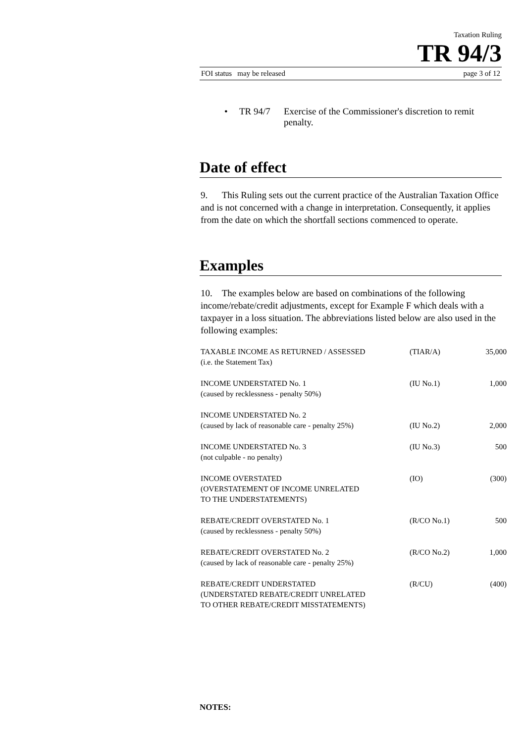Taxation Ruling
TR 94/3
FOI status may be released page 3 of 12
• TR 94/7 Exercise of the Commissioner's discretion to remit penalty.
Date of effect
9. This Ruling sets out the current practice of the Australian Taxation Office and is not concerned with a change in interpretation. Consequently, it applies from the date on which the shortfall sections commenced to operate.
Examples
10. The examples below are based on combinations of the following income/rebate/credit adjustments, except for Example F which deals with a taxpayer in a loss situation. The abbreviations listed below are also used in the following examples:
| TAXABLE INCOME AS RETURNED / ASSESSED (i.e. the Statement Tax) | (TIAR/A) | 35,000 |
| INCOME UNDERSTATED No. 1 (caused by recklessness - penalty 50%) | (IU No.1) | 1,000 |
| INCOME UNDERSTATED No. 2 (caused by lack of reasonable care - penalty 25%) | (IU No.2) | 2,000 |
| INCOME UNDERSTATED No. 3 (not culpable - no penalty) | (IU No.3) | 500 |
| INCOME OVERSTATED (OVERSTATEMENT OF INCOME UNRELATED TO THE UNDERSTATEMENTS) | (IO) | (300) |
| REBATE/CREDIT OVERSTATED No. 1 (caused by recklessness - penalty 50%) | (R/CO No.1) | 500 |
| REBATE/CREDIT OVERSTATED No. 2 (caused by lack of reasonable care - penalty 25%) | (R/CO No.2) | 1,000 |
| REBATE/CREDIT UNDERSTATED (UNDERSTATED REBATE/CREDIT UNRELATED TO OTHER REBATE/CREDIT MISSTATEMENTS) | (R/CU) | (400) |
NOTES: